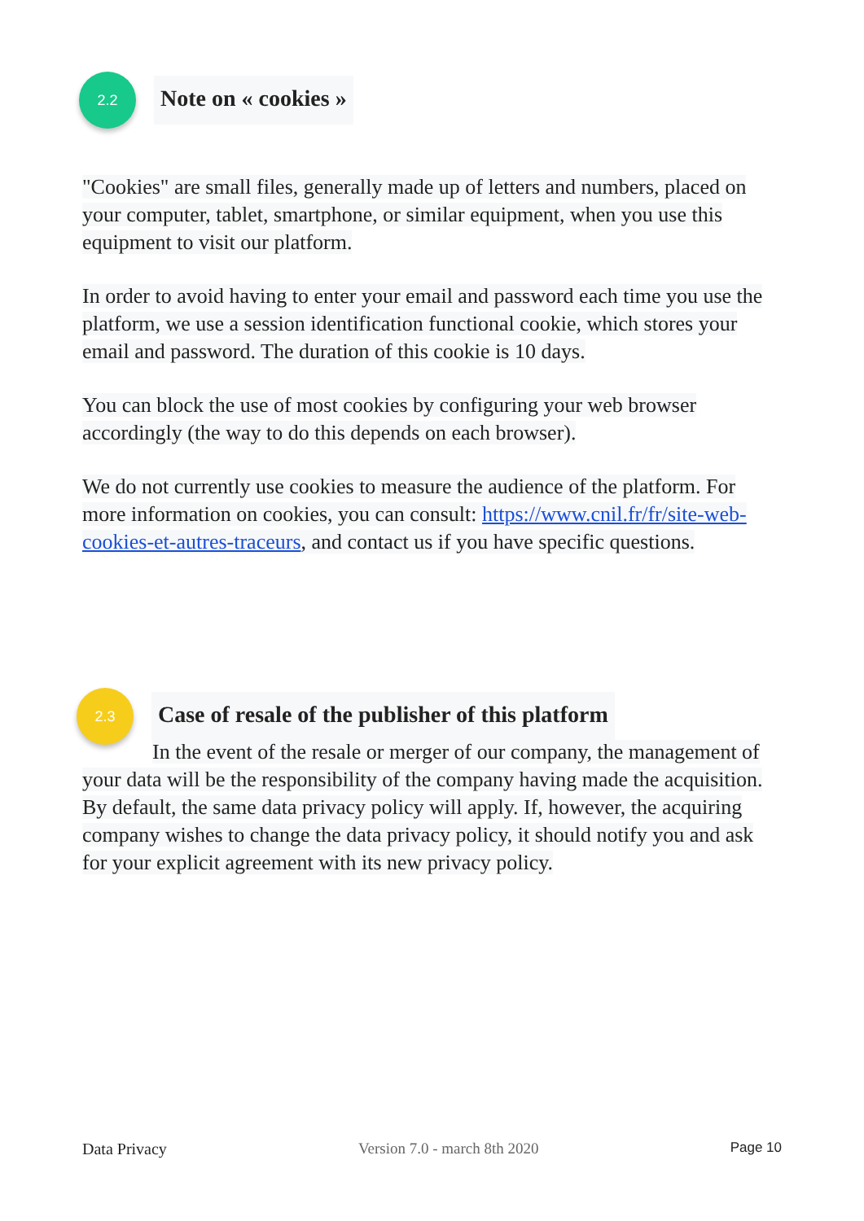2.2
Note on « cookies »
"Cookies" are small files, generally made up of letters and numbers, placed on your computer, tablet, smartphone, or similar equipment, when you use this equipment to visit our platform.
In order to avoid having to enter your email and password each time you use the platform, we use a session identification functional cookie, which stores your email and password. The duration of this cookie is 10 days.
You can block the use of most cookies by configuring your web browser accordingly (the way to do this depends on each browser).
We do not currently use cookies to measure the audience of the platform. For more information on cookies, you can consult: https://www.cnil.fr/fr/site-web-cookies-et-autres-traceurs, and contact us if you have specific questions.
2.3
Case of resale of the publisher of this platform
In the event of the resale or merger of our company, the management of your data will be the responsibility of the company having made the acquisition. By default, the same data privacy policy will apply. If, however, the acquiring company wishes to change the data privacy policy, it should notify you and ask for your explicit agreement with its new privacy policy.
Data Privacy Version 7.0 - march 8th 2020 Page 10